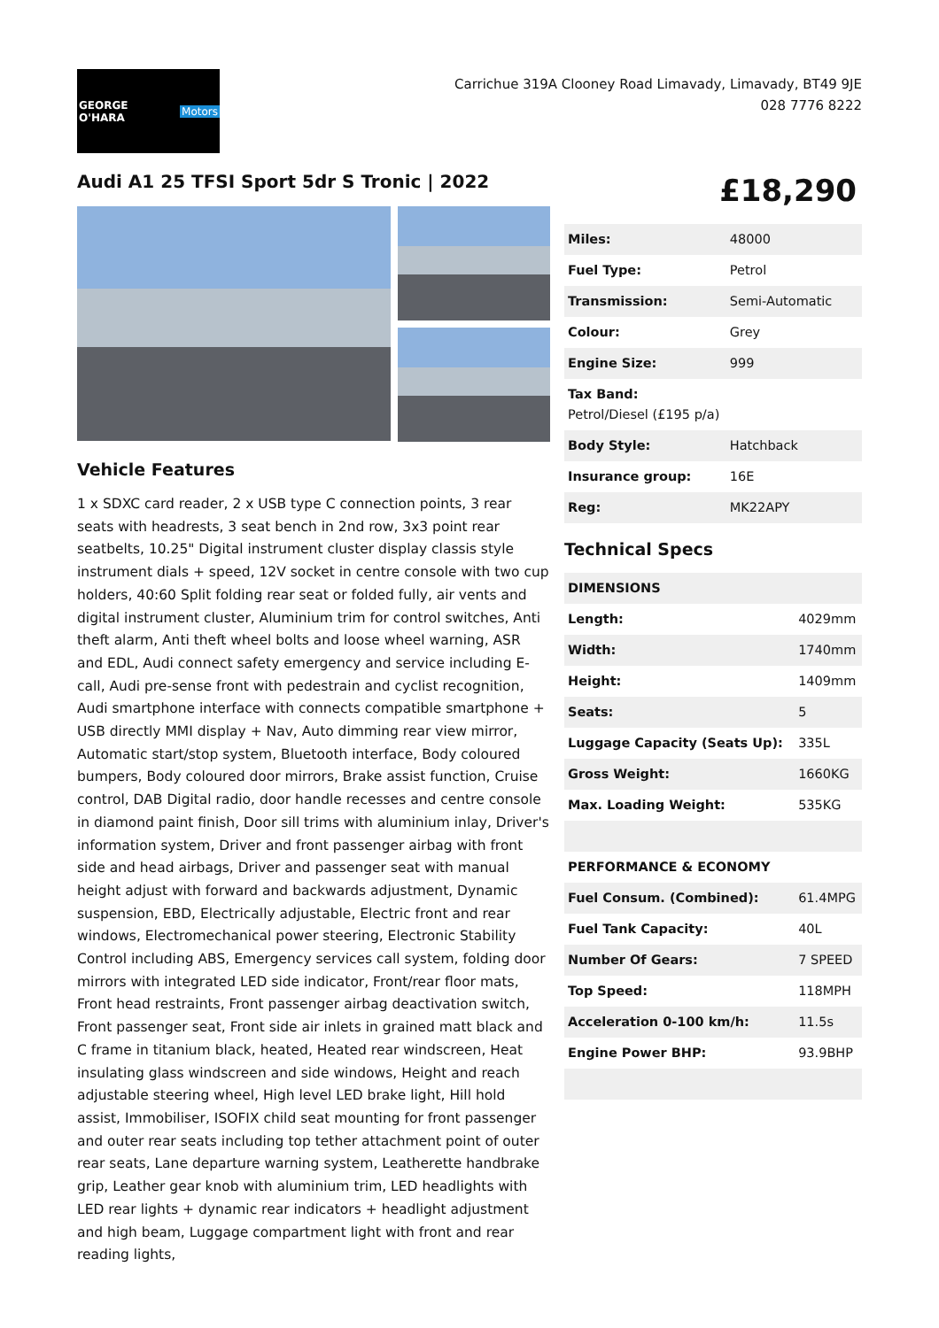GEORGE O'HARA Motors
Carrichue 319A Clooney Road Limavady, Limavady, BT49 9JE
028 7776 8222
Audi A1 25 TFSI Sport 5dr S Tronic | 2022
£18,290
Vehicle Features
1 x SDXC card reader, 2 x USB type C connection points, 3 rear seats with headrests, 3 seat bench in 2nd row, 3x3 point rear seatbelts, 10.25" Digital instrument cluster display classis style instrument dials + speed, 12V socket in centre console with two cup holders, 40:60 Split folding rear seat or folded fully, air vents and digital instrument cluster, Aluminium trim for control switches, Anti theft alarm, Anti theft wheel bolts and loose wheel warning, ASR and EDL, Audi connect safety emergency and service including E-call, Audi pre-sense front with pedestrain and cyclist recognition, Audi smartphone interface with connects compatible smartphone + USB directly MMI display + Nav, Auto dimming rear view mirror, Automatic start/stop system, Bluetooth interface, Body coloured bumpers, Body coloured door mirrors, Brake assist function, Cruise control, DAB Digital radio, door handle recesses and centre console in diamond paint finish, Door sill trims with aluminium inlay, Driver's information system, Driver and front passenger airbag with front side and head airbags, Driver and passenger seat with manual height adjust with forward and backwards adjustment, Dynamic suspension, EBD, Electrically adjustable, Electric front and rear windows, Electromechanical power steering, Electronic Stability Control including ABS, Emergency services call system, folding door mirrors with integrated LED side indicator, Front/rear floor mats, Front head restraints, Front passenger airbag deactivation switch, Front passenger seat, Front side air inlets in grained matt black and C frame in titanium black, heated, Heated rear windscreen, Heat insulating glass windscreen and side windows, Height and reach adjustable steering wheel, High level LED brake light, Hill hold assist, Immobiliser, ISOFIX child seat mounting for front passenger and outer rear seats including top tether attachment point of outer rear seats, Lane departure warning system, Leatherette handbrake grip, Leather gear knob with aluminium trim, LED headlights with LED rear lights + dynamic rear indicators + headlight adjustment and high beam, Luggage compartment light with front and rear reading lights,
| Miles: | 48000 |
| Fuel Type: | Petrol |
| Transmission: | Semi-Automatic |
| Colour: | Grey |
| Engine Size: | 999 |
| Tax Band: Petrol/Diesel (£195 p/a) | |
| Body Style: | Hatchback |
| Insurance group: | 16E |
| Reg: | MK22APY |
Technical Specs
| DIMENSIONS | |
| Length: | 4029mm |
| Width: | 1740mm |
| Height: | 1409mm |
| Seats: | 5 |
| Luggage Capacity (Seats Up): | 335L |
| Gross Weight: | 1660KG |
| Max. Loading Weight: | 535KG |
| PERFORMANCE & ECONOMY | |
| Fuel Consum. (Combined): | 61.4MPG |
| Fuel Tank Capacity: | 40L |
| Number Of Gears: | 7 SPEED |
| Top Speed: | 118MPH |
| Acceleration 0-100 km/h: | 11.5s |
| Engine Power BHP: | 93.9BHP |